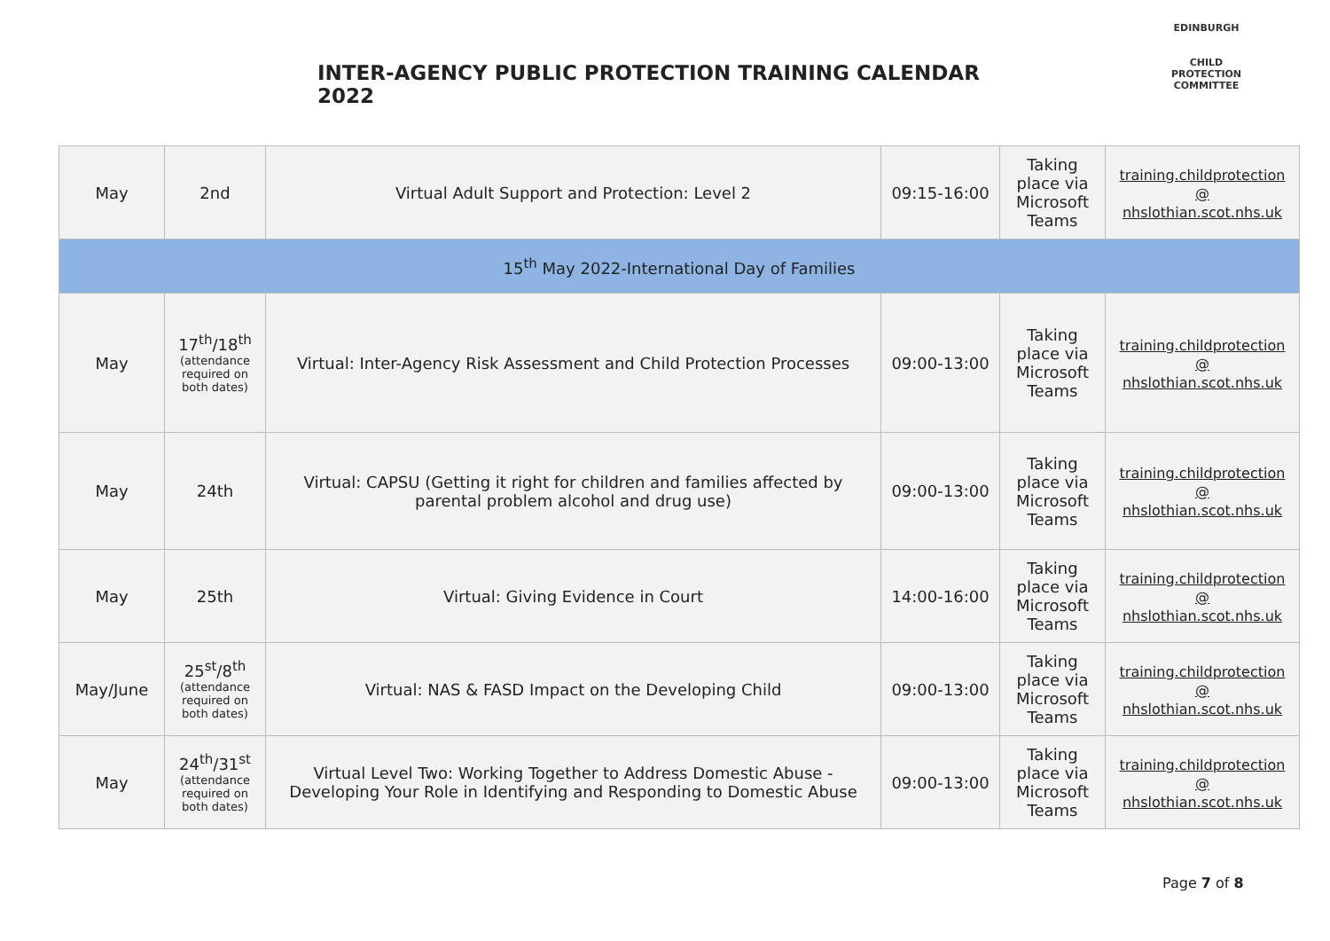INTER-AGENCY PUBLIC PROTECTION TRAINING CALENDAR 2022
EDINBURGH
CHILD PROTECTION COMMITTEE
| May | 2nd | Virtual Adult Support and Protection: Level 2 | 09:15-16:00 | Taking place via Microsoft Teams | training.childprotection @ nhslothian.scot.nhs.uk |
| 15<sup>th</sup> May 2022-International Day of Families | | | | | |
| May | 17<sup>th</sup>/18<sup>th</sup> (attendance required on both dates) | Virtual: Inter-Agency Risk Assessment and Child Protection Processes | 09:00-13:00 | Taking place via Microsoft Teams | training.childprotection @ nhslothian.scot.nhs.uk |
| May | 24th | Virtual: CAPSU (Getting it right for children and families affected by parental problem alcohol and drug use) | 09:00-13:00 | Taking place via Microsoft Teams | training.childprotection @ nhslothian.scot.nhs.uk |
| May | 25th | Virtual: Giving Evidence in Court | 14:00-16:00 | Taking place via Microsoft Teams | training.childprotection @ nhslothian.scot.nhs.uk |
| May/June | 25<sup>st</sup>/8<sup>th</sup> (attendance required on both dates) | Virtual: NAS & FASD Impact on the Developing Child | 09:00-13:00 | Taking place via Microsoft Teams | training.childprotection @ nhslothian.scot.nhs.uk |
| May | 24<sup>th</sup>/31<sup>st</sup> (attendance required on both dates) | Virtual Level Two: Working Together to Address Domestic Abuse - Developing Your Role in Identifying and Responding to Domestic Abuse | 09:00-13:00 | Taking place via Microsoft Teams | training.childprotection @ nhslothian.scot.nhs.uk |
Page 7 of 8